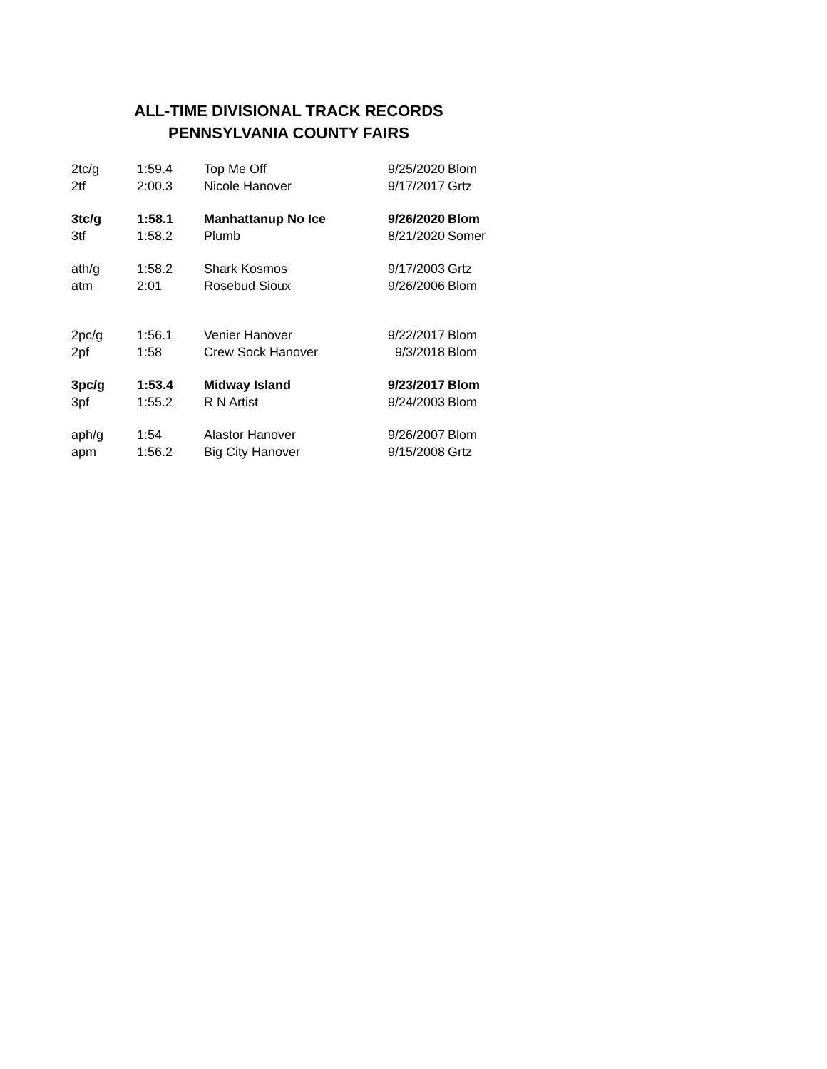ALL-TIME DIVISIONAL TRACK RECORDS
PENNSYLVANIA COUNTY FAIRS
| 2tc/g | 1:59.4 | Top Me Off | 9/25/2020 | Blom |
| 2tf | 2:00.3 | Nicole Hanover | 9/17/2017 | Grtz |
| 3tc/g | 1:58.1 | Manhattanup No Ice | 9/26/2020 | Blom |
| 3tf | 1:58.2 | Plumb | 8/21/2020 | Somer |
| ath/g | 1:58.2 | Shark Kosmos | 9/17/2003 | Grtz |
| atm | 2:01 | Rosebud Sioux | 9/26/2006 | Blom |
| 2pc/g | 1:56.1 | Venier Hanover | 9/22/2017 | Blom |
| 2pf | 1:58 | Crew Sock Hanover | 9/3/2018 | Blom |
| 3pc/g | 1:53.4 | Midway Island | 9/23/2017 | Blom |
| 3pf | 1:55.2 | R N Artist | 9/24/2003 | Blom |
| aph/g | 1:54 | Alastor Hanover | 9/26/2007 | Blom |
| apm | 1:56.2 | Big City Hanover | 9/15/2008 | Grtz |